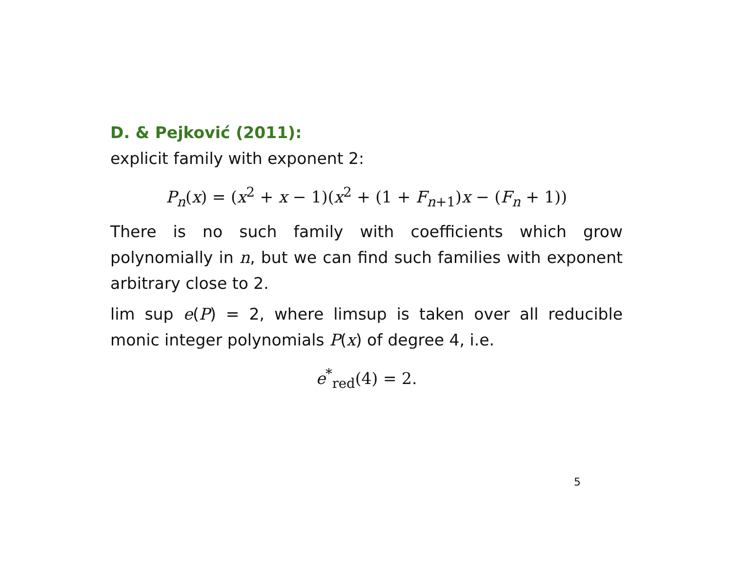D. & Pejković (2011):
explicit family with exponent 2:
P<sub>n</sub>(x) = (x<sup>2</sup> + x − 1)(x<sup>2</sup> + (1 + F<sub>n+1</sub>)x − (F<sub>n</sub> + 1))
There is no such family with coefficients which grow polynomially in n, but we can find such families with exponent arbitrary close to 2.
lim sup e(P) = 2, where limsup is taken over all reducible monic integer polynomials P(x) of degree 4, i.e.
e<sup>*</sup><sub>red</sub>(4) = 2.
5